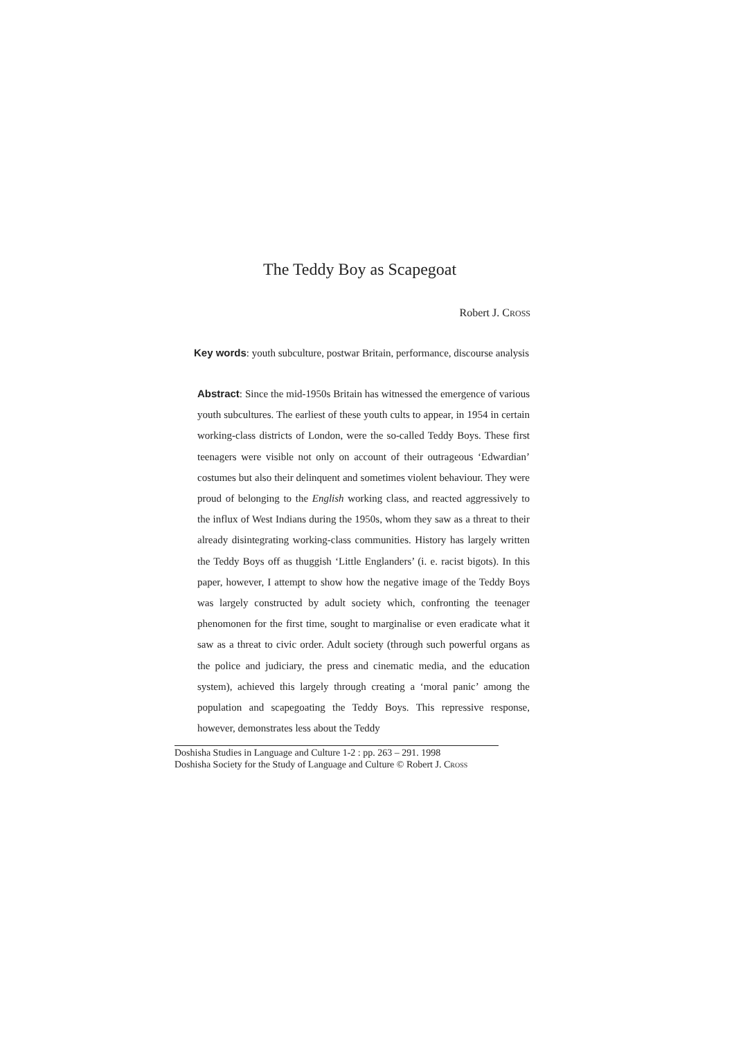The Teddy Boy as Scapegoat
Robert J. CROSS
Key words: youth subculture, postwar Britain, performance, discourse analysis
Abstract: Since the mid-1950s Britain has witnessed the emergence of various youth subcultures. The earliest of these youth cults to appear, in 1954 in certain working-class districts of London, were the so-called Teddy Boys. These first teenagers were visible not only on account of their outrageous ‘Edwardian’ costumes but also their delinquent and sometimes violent behaviour. They were proud of belonging to the English working class, and reacted aggressively to the influx of West Indians during the 1950s, whom they saw as a threat to their already disintegrating working-class communities. History has largely written the Teddy Boys off as thuggish ‘Little Englanders’ (i. e. racist bigots). In this paper, however, I attempt to show how the negative image of the Teddy Boys was largely constructed by adult society which, confronting the teenager phenomonen for the first time, sought to marginalise or even eradicate what it saw as a threat to civic order. Adult society (through such powerful organs as the police and judiciary, the press and cinematic media, and the education system), achieved this largely through creating a ‘moral panic’ among the population and scapegoating the Teddy Boys. This repressive response, however, demonstrates less about the Teddy
Doshisha Studies in Language and Culture 1-2 : pp. 263 – 291. 1998
Doshisha Society for the Study of Language and Culture © Robert J. CROSS